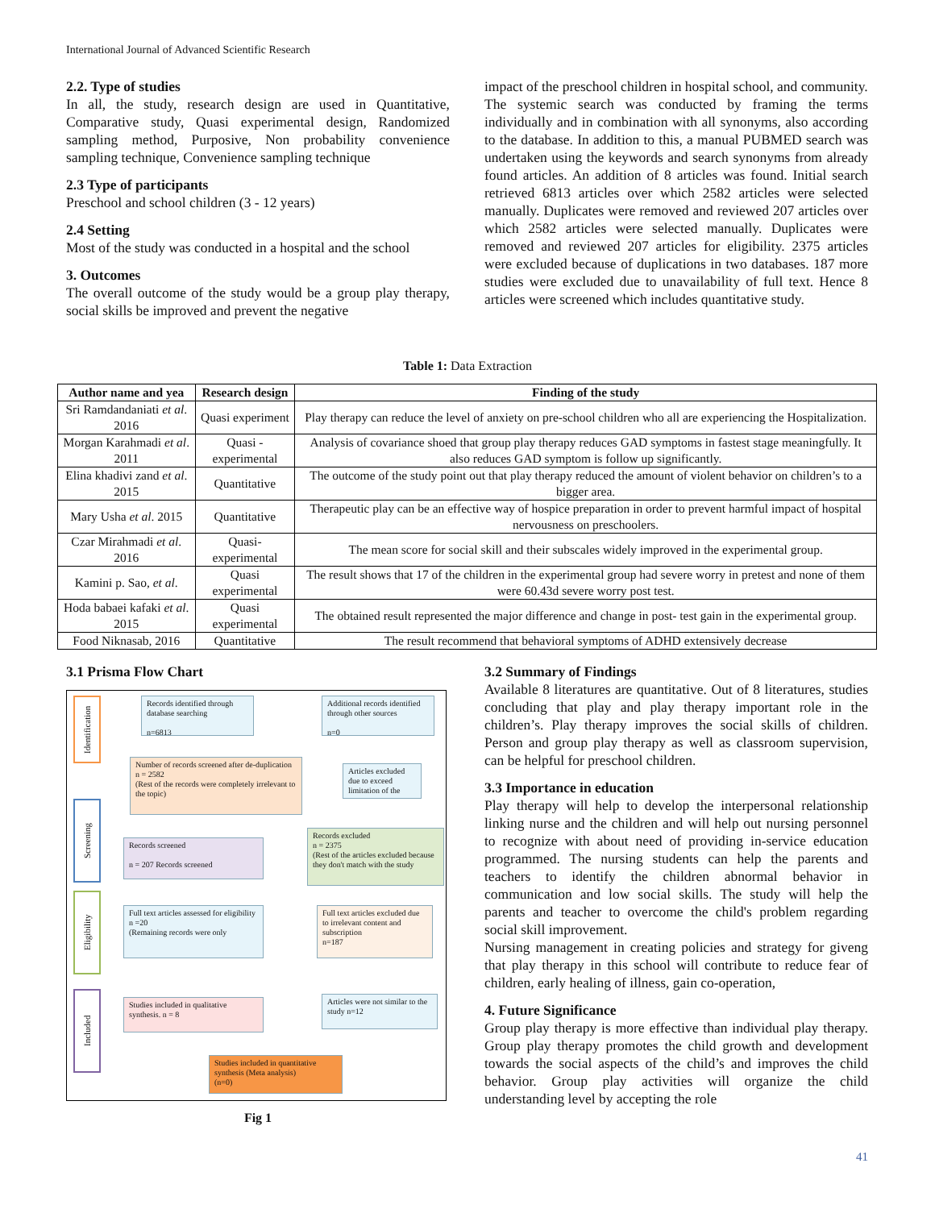International Journal of Advanced Scientific Research
2.2. Type of studies
In all, the study, research design are used in Quantitative, Comparative study, Quasi experimental design, Randomized sampling method, Purposive, Non probability convenience sampling technique, Convenience sampling technique
2.3 Type of participants
Preschool and school children (3 - 12 years)
2.4 Setting
Most of the study was conducted in a hospital and the school
3. Outcomes
The overall outcome of the study would be a group play therapy, social skills be improved and prevent the negative
impact of the preschool children in hospital school, and community.
The systemic search was conducted by framing the terms individually and in combination with all synonyms, also according to the database. In addition to this, a manual PUBMED search was undertaken using the keywords and search synonyms from already found articles. An addition of 8 articles was found. Initial search retrieved 6813 articles over which 2582 articles were selected manually. Duplicates were removed and reviewed 207 articles over which 2582 articles were selected manually. Duplicates were removed and reviewed 207 articles for eligibility. 2375 articles were excluded because of duplications in two databases. 187 more studies were excluded due to unavailability of full text. Hence 8 articles were screened which includes quantitative study.
Table 1: Data Extraction
| Author name and yea | Research design | Finding of the study |
| --- | --- | --- |
| Sri Ramdandaniati et al . 2016 | Quasi experiment | Play therapy can reduce the level of anxiety on pre-school children who all are experiencing the Hospitalization. |
| Morgan Karahmadi et al . 2011 | Quasi - experimental | Analysis of covariance shoed that group play therapy reduces GAD symptoms in fastest stage meaningfully. It also reduces GAD symptom is follow up significantly. |
| Elina khadivi zand et al . 2015 | Quantitative | The outcome of the study point out that play therapy reduced the amount of violent behavior on children’s to a bigger area. |
| Mary Usha et al . 2015 | Quantitative | Therapeutic play can be an effective way of hospice preparation in order to prevent harmful impact of hospital nervousness on preschoolers. |
| Czar Mirahmadi et al . 2016 | Quasi- experimental | The mean score for social skill and their subscales widely improved in the experimental group. |
| Kamini p. Sao, et al . | Quasi experimental | The result shows that 17 of the children in the experimental group had severe worry in pretest and none of them were 60.43d severe worry post test. |
| Hoda babaei kafaki et al . 2015 | Quasi experimental | The obtained result represented the major difference and change in post- test gain in the experimental group. |
| Food Niknasab, 2016 | Quantitative | The result recommend that behavioral symptoms of ADHD extensively decrease |
3.1 Prisma Flow Chart
Identification
Screening
Eligibility
Included
Records identified through database searching
n=6813
Additional records identified through other sources
n=0
Number of records screened after de-duplication
n = 2582
(Rest of the records were completely irrelevant to the topic)
Articles excluded due to exceed limitation of the
Records screened
n = 207 Records screened
Records excluded
n = 2375
(Rest of the articles excluded because they don't match with the study
Full text articles assessed for eligibility
n =20
(Remaining records were only
Full text articles excluded due to irrelevant content and subscription
n=187
Studies included in qualitative synthesis. n = 8
Articles were not similar to the study n=12
Studies included in quantitative synthesis (Meta analysis)
(n=0)
Fig 1
3.2 Summary of Findings
Available 8 literatures are quantitative. Out of 8 literatures, studies concluding that play and play therapy important role in the children’s. Play therapy improves the social skills of children. Person and group play therapy as well as classroom supervision, can be helpful for preschool children.
3.3 Importance in education
Play therapy will help to develop the interpersonal relationship linking nurse and the children and will help out nursing personnel to recognize with about need of providing in-service education programmed. The nursing students can help the parents and teachers to identify the children abnormal behavior in communication and low social skills. The study will help the parents and teacher to overcome the child's problem regarding social skill improvement.
Nursing management in creating policies and strategy for giveng that play therapy in this school will contribute to reduce fear of children, early healing of illness, gain co-operation,
4. Future Significance
Group play therapy is more effective than individual play therapy. Group play therapy promotes the child growth and development towards the social aspects of the child’s and improves the child behavior. Group play activities will organize the child understanding level by accepting the role
41